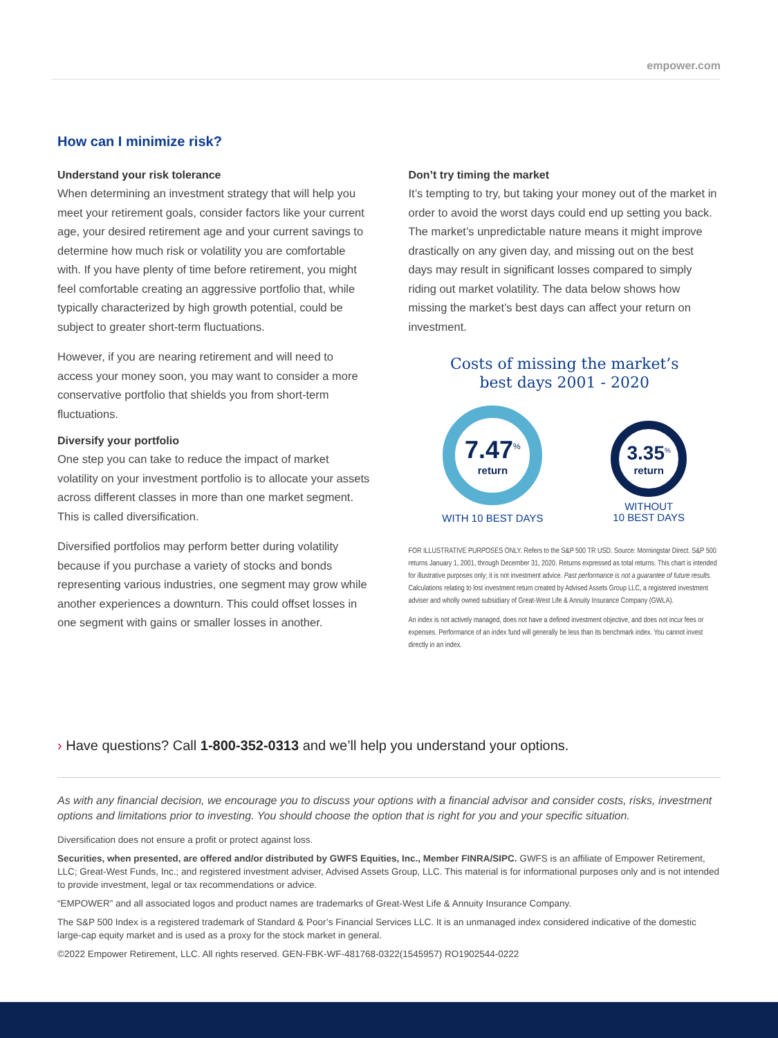empower.com
How can I minimize risk?
Understand your risk tolerance
When determining an investment strategy that will help you meet your retirement goals, consider factors like your current age, your desired retirement age and your current savings to determine how much risk or volatility you are comfortable with. If you have plenty of time before retirement, you might feel comfortable creating an aggressive portfolio that, while typically characterized by high growth potential, could be subject to greater short-term fluctuations.
However, if you are nearing retirement and will need to access your money soon, you may want to consider a more conservative portfolio that shields you from short-term fluctuations.
Diversify your portfolio
One step you can take to reduce the impact of market volatility on your investment portfolio is to allocate your assets across different classes in more than one market segment. This is called diversification.
Diversified portfolios may perform better during volatility because if you purchase a variety of stocks and bonds representing various industries, one segment may grow while another experiences a downturn. This could offset losses in one segment with gains or smaller losses in another.
Don’t try timing the market
It’s tempting to try, but taking your money out of the market in order to avoid the worst days could end up setting you back. The market’s unpredictable nature means it might improve drastically on any given day, and missing out on the best days may result in significant losses compared to simply riding out market volatility. The data below shows how missing the market’s best days can affect your return on investment.
Costs of missing the market’s
best days 2001 - 2020
7.47<sup>%</sup>
return
WITH 10 BEST DAYS
3.35<sup>%</sup>
return
WITHOUT
10 BEST DAYS
FOR ILLUSTRATIVE PURPOSES ONLY. Refers to the S&P 500 TR USD. Source: Morningstar Direct. S&P 500 returns January 1, 2001, through December 31, 2020. Returns expressed as total returns. This chart is intended for illustrative purposes only; it is not investment advice. Past performance is not a guarantee of future results. Calculations relating to lost investment return created by Advised Assets Group LLC, a registered investment adviser and wholly owned subsidiary of Great-West Life & Annuity Insurance Company (GWLA).
An index is not actively managed, does not have a defined investment objective, and does not incur fees or expenses. Performance of an index fund will generally be less than its benchmark index. You cannot invest directly in an index.
› Have questions? Call 1-800-352-0313 and we’ll help you understand your options.
As with any financial decision, we encourage you to discuss your options with a financial advisor and consider costs, risks, investment options and limitations prior to investing. You should choose the option that is right for you and your specific situation.
Diversification does not ensure a profit or protect against loss.
Securities, when presented, are offered and/or distributed by GWFS Equities, Inc., Member FINRA/SIPC. GWFS is an affiliate of Empower Retirement, LLC; Great-West Funds, Inc.; and registered investment adviser, Advised Assets Group, LLC. This material is for informational purposes only and is not intended to provide investment, legal or tax recommendations or advice.
“EMPOWER” and all associated logos and product names are trademarks of Great-West Life & Annuity Insurance Company.
The S&P 500 Index is a registered trademark of Standard & Poor’s Financial Services LLC. It is an unmanaged index considered indicative of the domestic large-cap equity market and is used as a proxy for the stock market in general.
©2022 Empower Retirement, LLC. All rights reserved. GEN-FBK-WF-481768-0322(1545957) RO1902544-0222